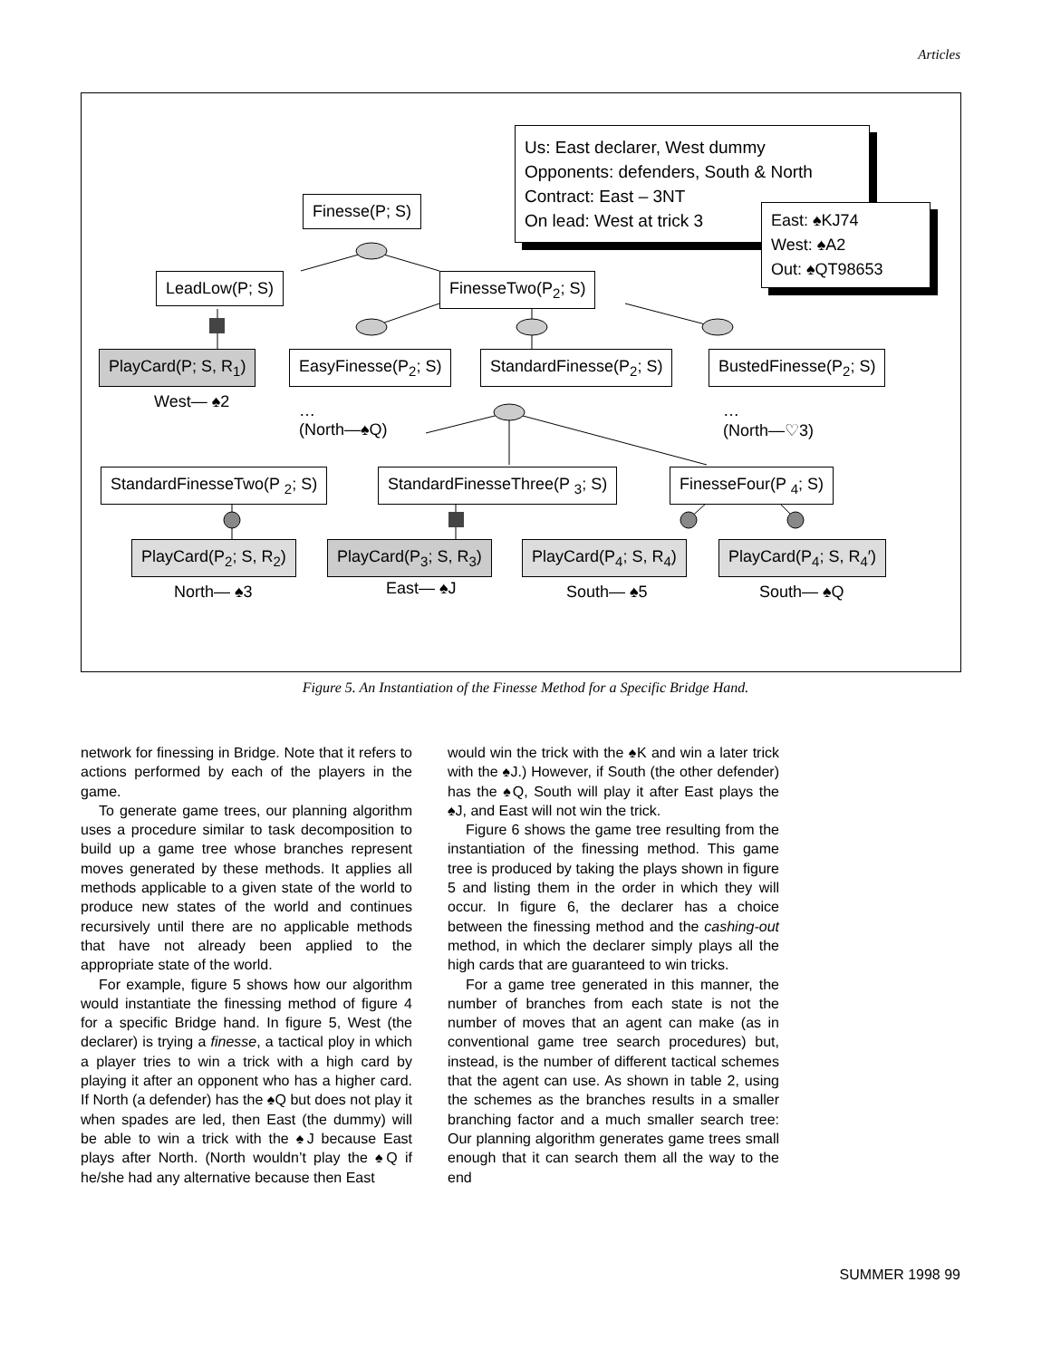Articles
Finesse(P; S)
Us: East declarer, West dummy
Opponents: defenders, South & North
Contract: East – 3NT
On lead: West at trick 3
East: ♠KJ74
West: ♠A2
Out: ♠QT98653
LeadLow(P; S) FinesseTwo(P<sub>2</sub>; S)
PlayCard(P; S, R<sub>1</sub>) EasyFinesse(P<sub>2</sub>; S) StandardFinesse(P<sub>2</sub>; S) BustedFinesse(P<sub>2</sub>; S)
West— ♠2
…
(North—♠Q)
…
(North—♡3)
StandardFinesseTwo(P <sub>2</sub>; S) StandardFinesseThree(P <sub>3</sub>; S) FinesseFour(P <sub>4</sub>; S)
PlayCard(P<sub>2</sub>; S, R<sub>2</sub>) PlayCard(P<sub>3</sub>; S, R<sub>3</sub>) PlayCard(P<sub>4</sub>; S, R<sub>4</sub>) PlayCard(P<sub>4</sub>; S, R<sub>4</sub>′)
North— ♠3 East— ♠J South— ♠5 South— ♠Q
Figure 5. An Instantiation of the Finesse Method for a Specific Bridge Hand.
network for finessing in Bridge. Note that it refers to actions performed by each of the players in the game.
To generate game trees, our planning algorithm uses a procedure similar to task decomposition to build up a game tree whose branches represent moves generated by these methods. It applies all methods applicable to a given state of the world to produce new states of the world and continues recursively until there are no applicable methods that have not already been applied to the appropriate state of the world.
For example, figure 5 shows how our algorithm would instantiate the finessing method of figure 4 for a specific Bridge hand. In figure 5, West (the declarer) is trying a finesse, a tactical ploy in which a player tries to win a trick with a high card by playing it after an opponent who has a higher card. If North (a defender) has the ♠Q but does not play it when spades are led, then East (the dummy) will be able to win a trick with the ♠J because East plays after North. (North wouldn’t play the ♠Q if he/she had any alternative because then East
would win the trick with the ♠K and win a later trick with the ♠J.) However, if South (the other defender) has the ♠Q, South will play it after East plays the ♠J, and East will not win the trick.
Figure 6 shows the game tree resulting from the instantiation of the finessing method. This game tree is produced by taking the plays shown in figure 5 and listing them in the order in which they will occur. In figure 6, the declarer has a choice between the finessing method and the cashing-out method, in which the declarer simply plays all the high cards that are guaranteed to win tricks.
For a game tree generated in this manner, the number of branches from each state is not the number of moves that an agent can make (as in conventional game tree search procedures) but, instead, is the number of different tactical schemes that the agent can use. As shown in table 2, using the schemes as the branches results in a smaller branching factor and a much smaller search tree: Our planning algorithm generates game trees small enough that it can search them all the way to the end
SUMMER 1998 99